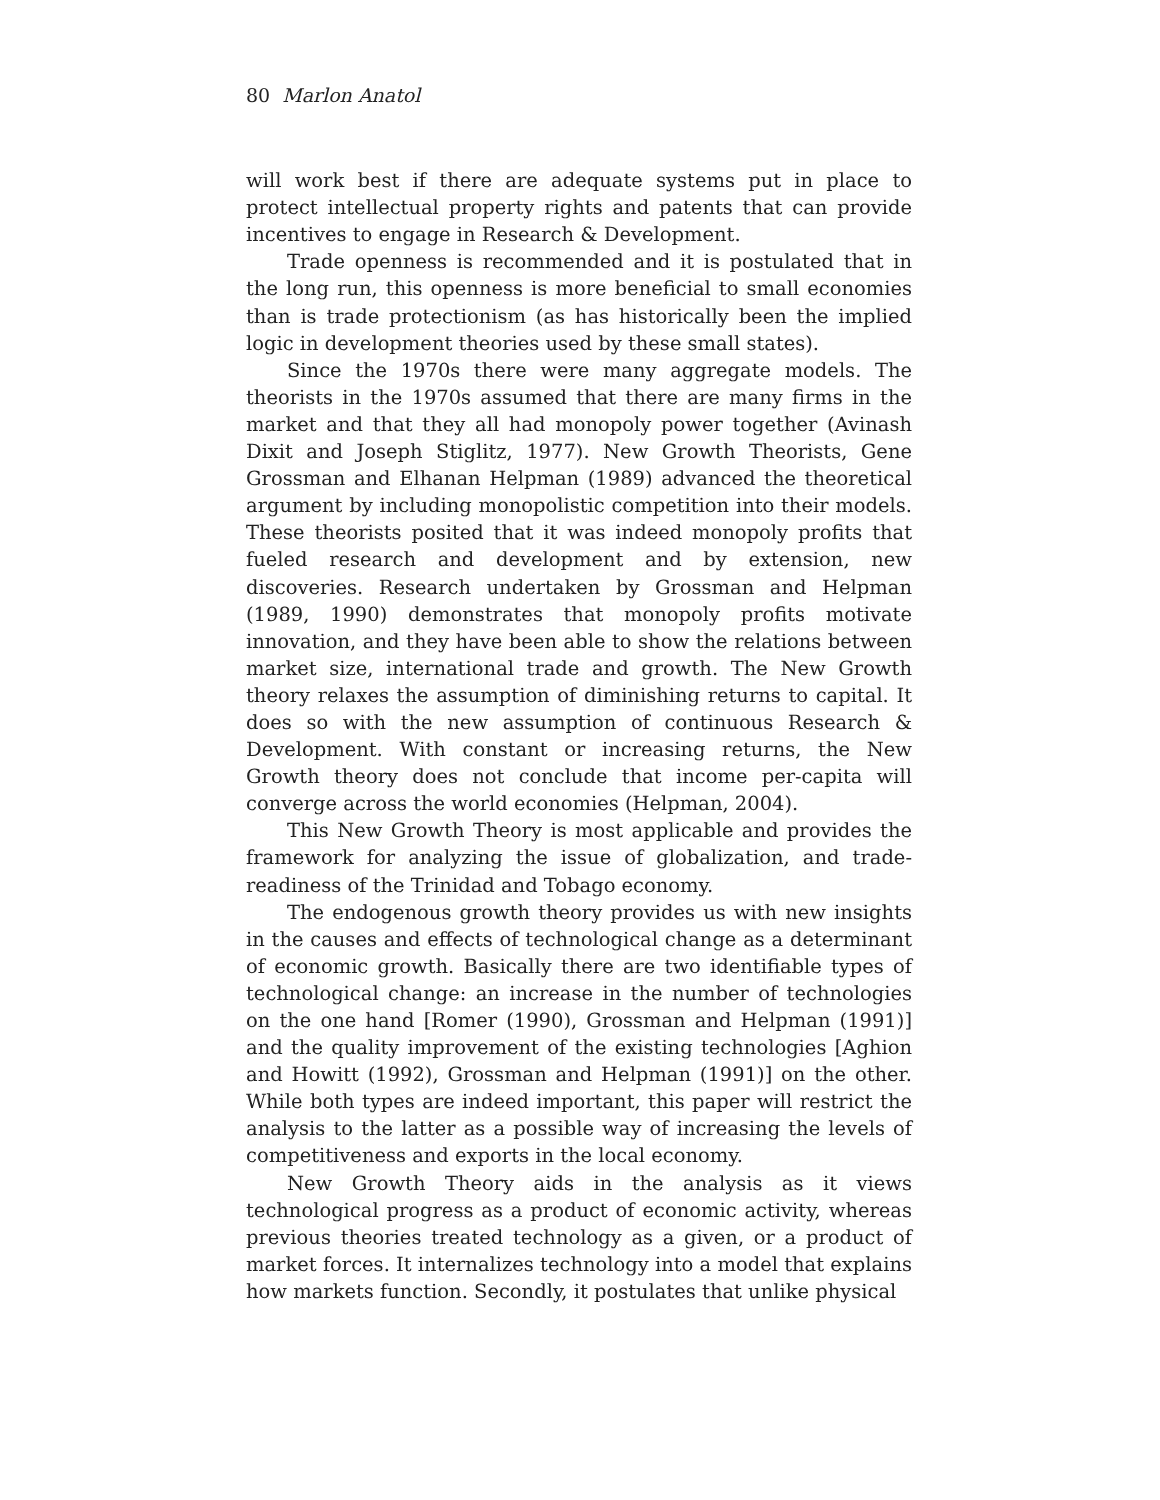80 Marlon Anatol
will work best if there are adequate systems put in place to protect intellectual property rights and patents that can provide incentives to engage in Research & Development.
Trade openness is recommended and it is postulated that in the long run, this openness is more beneficial to small economies than is trade protectionism (as has historically been the implied logic in development theories used by these small states).
Since the 1970s there were many aggregate models. The theorists in the 1970s assumed that there are many firms in the market and that they all had monopoly power together (Avinash Dixit and Joseph Stiglitz, 1977). New Growth Theorists, Gene Grossman and Elhanan Helpman (1989) advanced the theoretical argument by including monopolistic competition into their models. These theorists posited that it was indeed monopoly profits that fueled research and development and by extension, new discoveries. Research undertaken by Grossman and Helpman (1989, 1990) demonstrates that monopoly profits motivate innovation, and they have been able to show the relations between market size, international trade and growth. The New Growth theory relaxes the assumption of diminishing returns to capital. It does so with the new assumption of continuous Research & Development. With constant or increasing returns, the New Growth theory does not conclude that income per-capita will converge across the world economies (Helpman, 2004).
This New Growth Theory is most applicable and provides the framework for analyzing the issue of globalization, and trade-readiness of the Trinidad and Tobago economy.
The endogenous growth theory provides us with new insights in the causes and effects of technological change as a determinant of economic growth. Basically there are two identifiable types of technological change: an increase in the number of technologies on the one hand [Romer (1990), Grossman and Helpman (1991)] and the quality improvement of the existing technologies [Aghion and Howitt (1992), Grossman and Helpman (1991)] on the other. While both types are indeed important, this paper will restrict the analysis to the latter as a possible way of increasing the levels of competitiveness and exports in the local economy.
New Growth Theory aids in the analysis as it views technological progress as a product of economic activity, whereas previous theories treated technology as a given, or a product of market forces. It internalizes technology into a model that explains how markets function. Secondly, it postulates that unlike physical